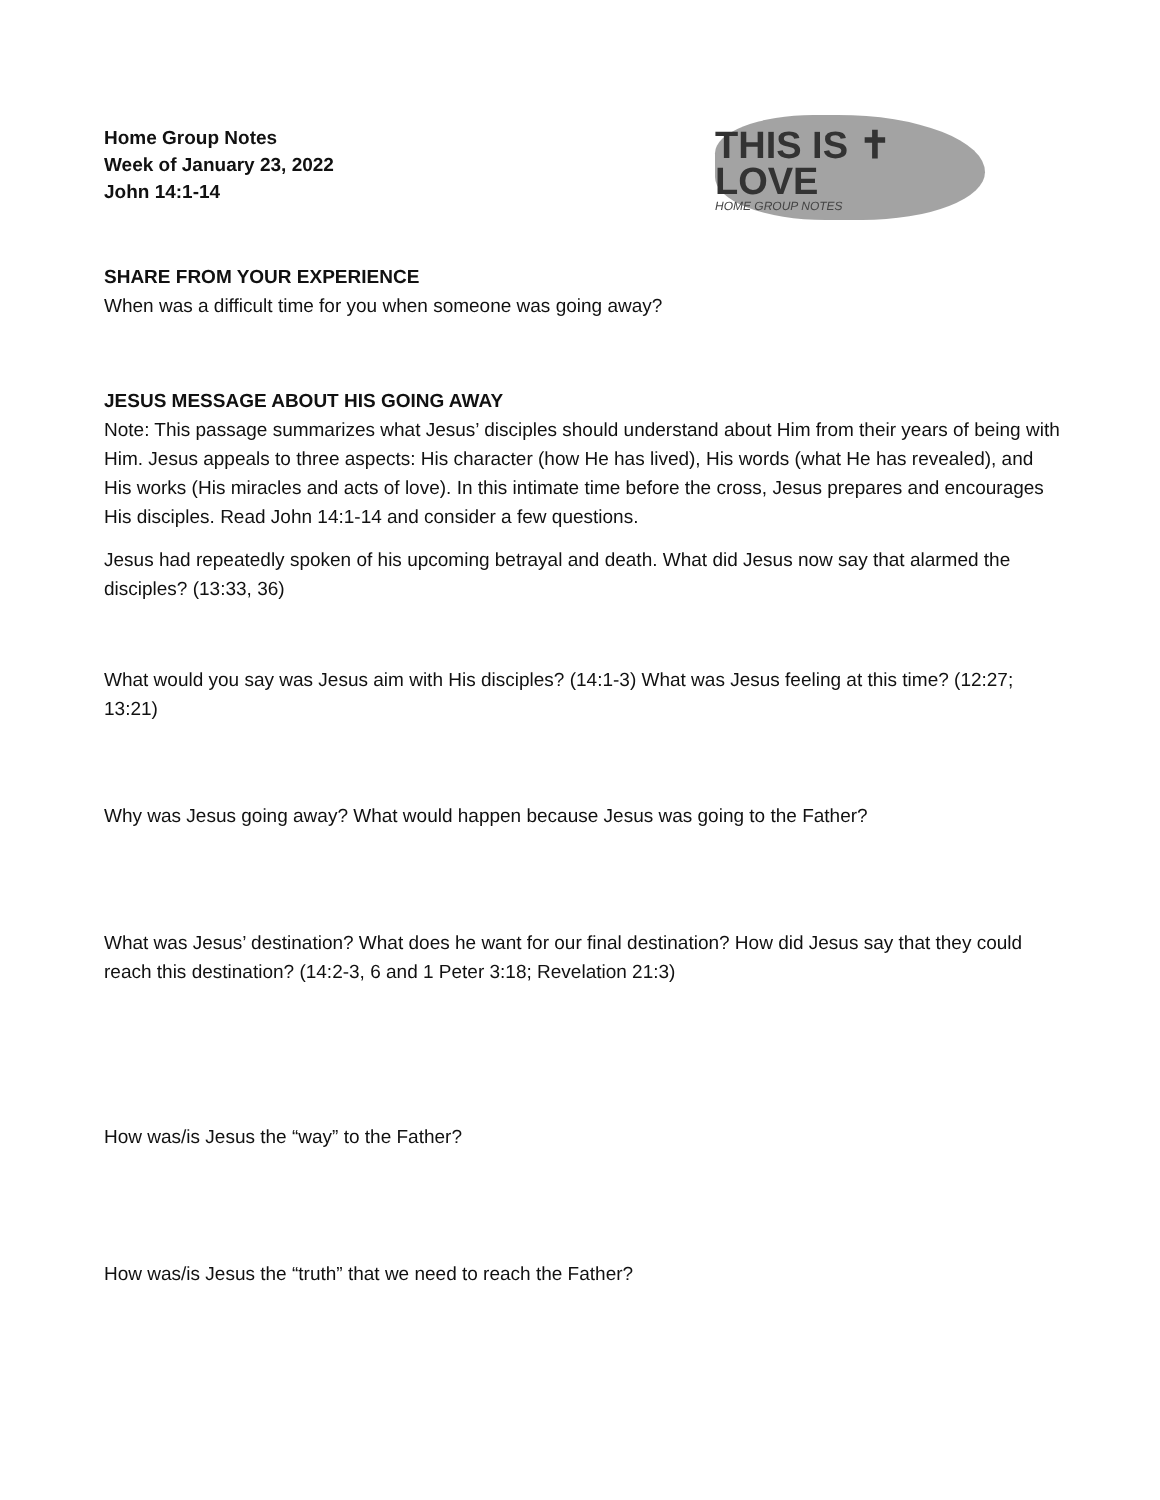Home Group Notes
Week of January 23, 2022
John 14:1-14
THIS IS ✝
LOVE
HOME GROUP NOTES
SHARE FROM YOUR EXPERIENCE
When was a difficult time for you when someone was going away?
JESUS MESSAGE ABOUT HIS GOING AWAY
Note: This passage summarizes what Jesus’ disciples should understand about Him from their years of being with Him. Jesus appeals to three aspects: His character (how He has lived), His words (what He has revealed), and His works (His miracles and acts of love). In this intimate time before the cross, Jesus prepares and encourages His disciples. Read John 14:1-14 and consider a few questions.
Jesus had repeatedly spoken of his upcoming betrayal and death. What did Jesus now say that alarmed the disciples? (13:33, 36)
What would you say was Jesus aim with His disciples? (14:1-3) What was Jesus feeling at this time? (12:27; 13:21)
Why was Jesus going away? What would happen because Jesus was going to the Father?
What was Jesus’ destination? What does he want for our final destination? How did Jesus say that they could reach this destination? (14:2-3, 6 and 1 Peter 3:18; Revelation 21:3)
How was/is Jesus the “way” to the Father?
How was/is Jesus the “truth” that we need to reach the Father?